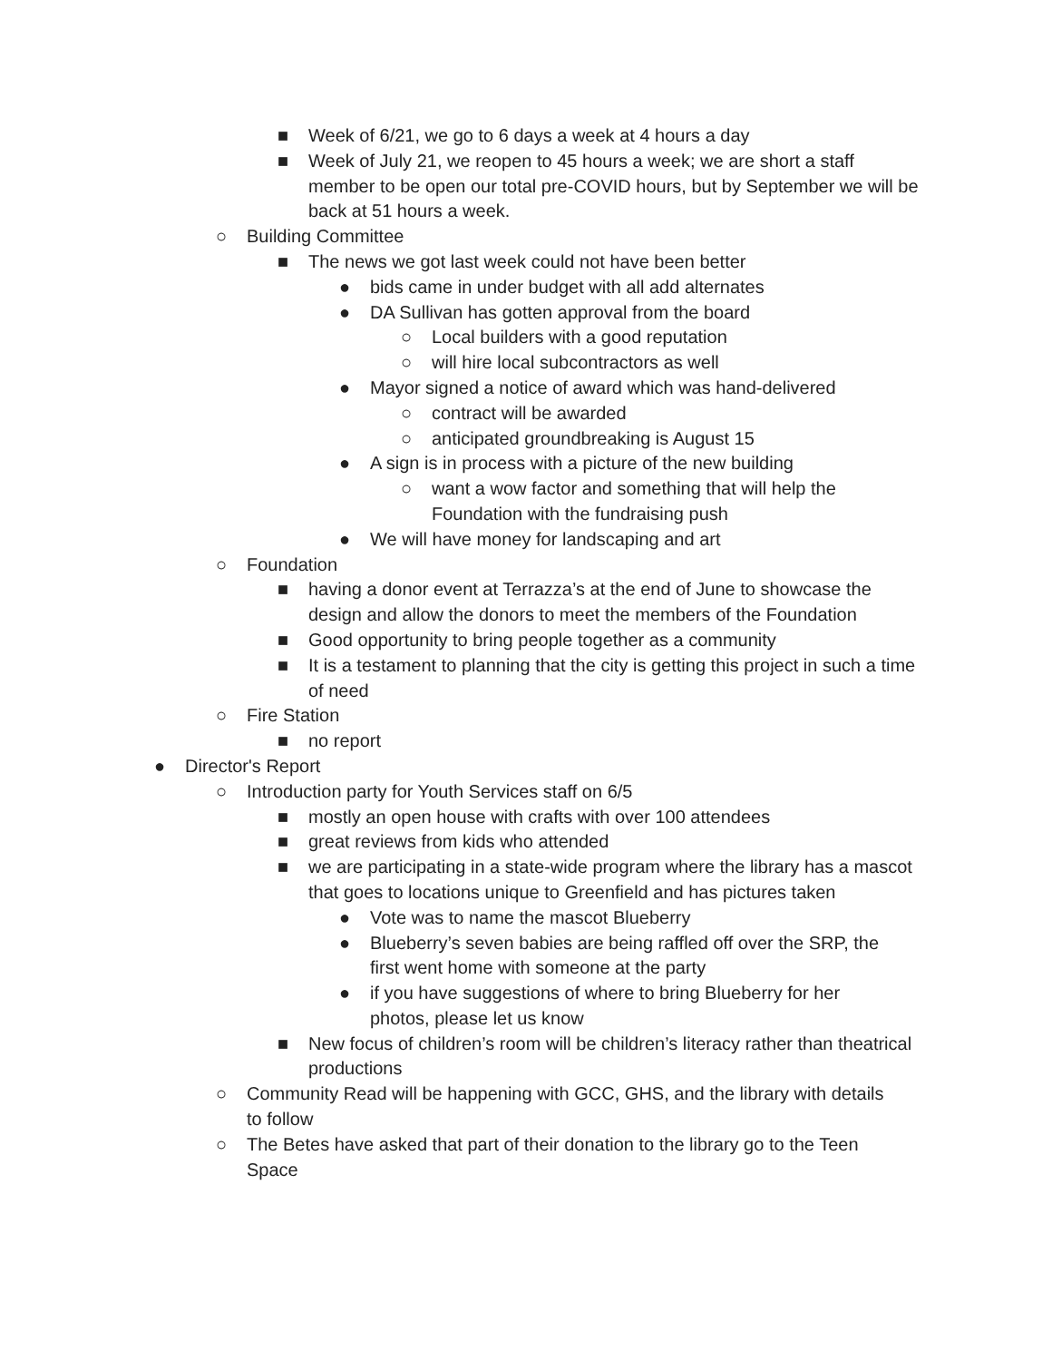■ Week of 6/21, we go to 6 days a week at 4 hours a day
■ Week of July 21, we reopen to 45 hours a week; we are short a staff member to be open our total pre-COVID hours, but by September we will be back at 51 hours a week.
○ Building Committee
■ The news we got last week could not have been better
● bids came in under budget with all add alternates
● DA Sullivan has gotten approval from the board
○ Local builders with a good reputation
○ will hire local subcontractors as well
● Mayor signed a notice of award which was hand-delivered
○ contract will be awarded
○ anticipated groundbreaking is August 15
● A sign is in process with a picture of the new building
○ want a wow factor and something that will help the Foundation with the fundraising push
● We will have money for landscaping and art
○ Foundation
■ having a donor event at Terrazza’s at the end of June to showcase the design and allow the donors to meet the members of the Foundation
■ Good opportunity to bring people together as a community
■ It is a testament to planning that the city is getting this project in such a time of need
○ Fire Station
■ no report
● Director's Report
○ Introduction party for Youth Services staff on 6/5
■ mostly an open house with crafts with over 100 attendees
■ great reviews from kids who attended
■ we are participating in a state-wide program where the library has a mascot that goes to locations unique to Greenfield and has pictures taken
● Vote was to name the mascot Blueberry
● Blueberry’s seven babies are being raffled off over the SRP, the first went home with someone at the party
● if you have suggestions of where to bring Blueberry for her photos, please let us know
■ New focus of children’s room will be children’s literacy rather than theatrical productions
○ Community Read will be happening with GCC, GHS, and the library with details to follow
○ The Betes have asked that part of their donation to the library go to the Teen Space